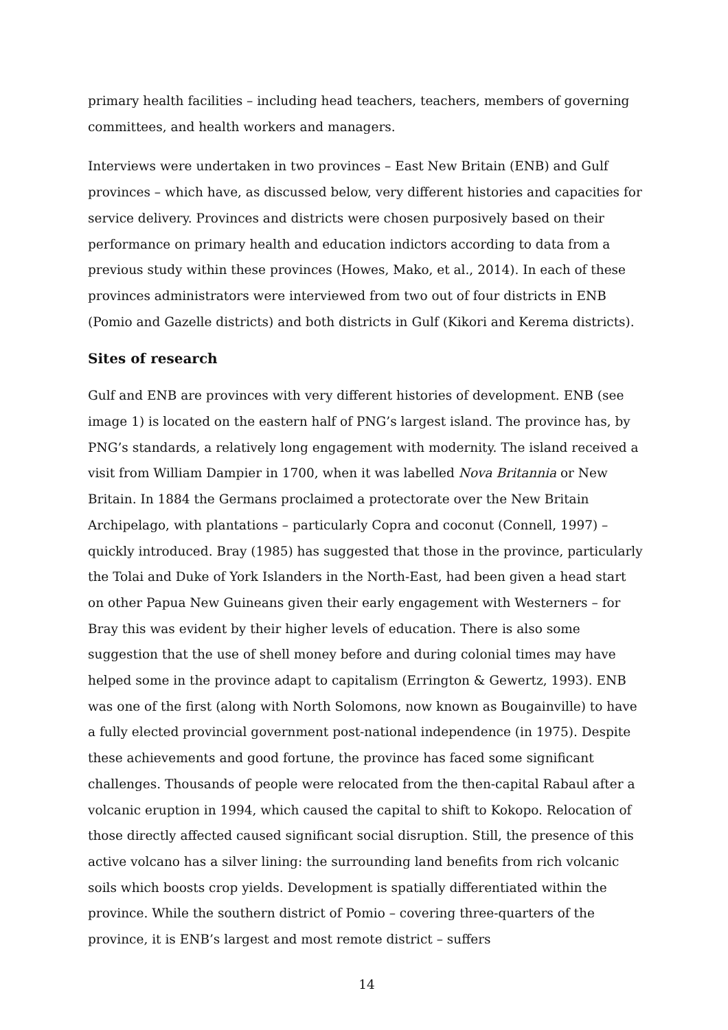primary health facilities – including head teachers, teachers, members of governing committees, and health workers and managers.
Interviews were undertaken in two provinces – East New Britain (ENB) and Gulf provinces – which have, as discussed below, very different histories and capacities for service delivery. Provinces and districts were chosen purposively based on their performance on primary health and education indictors according to data from a previous study within these provinces (Howes, Mako, et al., 2014). In each of these provinces administrators were interviewed from two out of four districts in ENB (Pomio and Gazelle districts) and both districts in Gulf (Kikori and Kerema districts).
Sites of research
Gulf and ENB are provinces with very different histories of development. ENB (see image 1) is located on the eastern half of PNG’s largest island. The province has, by PNG’s standards, a relatively long engagement with modernity. The island received a visit from William Dampier in 1700, when it was labelled Nova Britannia or New Britain. In 1884 the Germans proclaimed a protectorate over the New Britain Archipelago, with plantations – particularly Copra and coconut (Connell, 1997) – quickly introduced. Bray (1985) has suggested that those in the province, particularly the Tolai and Duke of York Islanders in the North-East, had been given a head start on other Papua New Guineans given their early engagement with Westerners – for Bray this was evident by their higher levels of education. There is also some suggestion that the use of shell money before and during colonial times may have helped some in the province adapt to capitalism (Errington & Gewertz, 1993). ENB was one of the first (along with North Solomons, now known as Bougainville) to have a fully elected provincial government post-national independence (in 1975). Despite these achievements and good fortune, the province has faced some significant challenges. Thousands of people were relocated from the then-capital Rabaul after a volcanic eruption in 1994, which caused the capital to shift to Kokopo. Relocation of those directly affected caused significant social disruption. Still, the presence of this active volcano has a silver lining: the surrounding land benefits from rich volcanic soils which boosts crop yields. Development is spatially differentiated within the province. While the southern district of Pomio – covering three-quarters of the province, it is ENB’s largest and most remote district – suffers
14